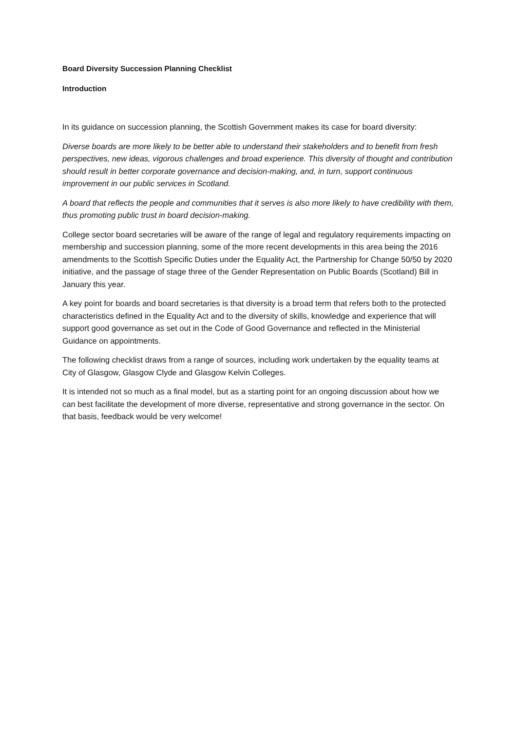Board Diversity Succession Planning Checklist
Introduction
In its guidance on succession planning, the Scottish Government makes its case for board diversity:
Diverse boards are more likely to be better able to understand their stakeholders and to benefit from fresh perspectives, new ideas, vigorous challenges and broad experience. This diversity of thought and contribution should result in better corporate governance and decision-making, and, in turn, support continuous improvement in our public services in Scotland.
A board that reflects the people and communities that it serves is also more likely to have credibility with them, thus promoting public trust in board decision-making.
College sector board secretaries will be aware of the range of legal and regulatory requirements impacting on membership and succession planning, some of the more recent developments in this area being the 2016 amendments to the Scottish Specific Duties under the Equality Act, the Partnership for Change 50/50 by 2020 initiative, and the passage of stage three of the Gender Representation on Public Boards (Scotland) Bill in January this year.
A key point for boards and board secretaries is that diversity is a broad term that refers both to the protected characteristics defined in the Equality Act and to the diversity of skills, knowledge and experience that will support good governance as set out in the Code of Good Governance and reflected in the Ministerial Guidance on appointments.
The following checklist draws from a range of sources, including work undertaken by the equality teams at City of Glasgow, Glasgow Clyde and Glasgow Kelvin Colleges.
It is intended not so much as a final model, but as a starting point for an ongoing discussion about how we can best facilitate the development of more diverse, representative and strong governance in the sector. On that basis, feedback would be very welcome!